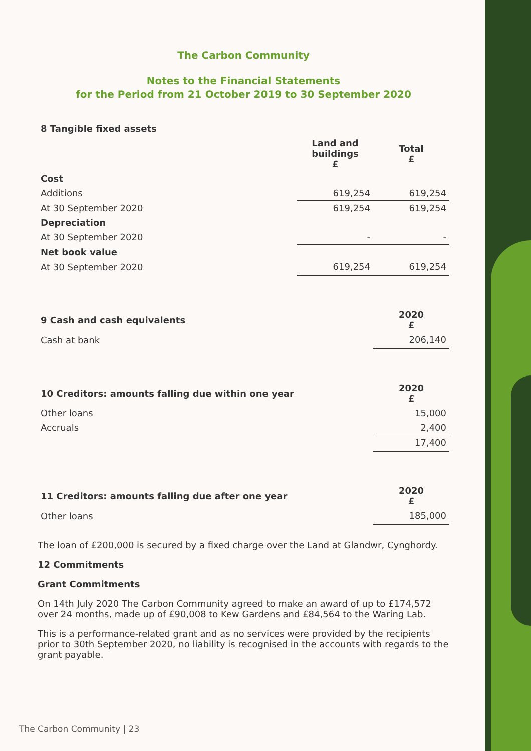The Carbon Community
Notes to the Financial Statements
for the Period from 21 October 2019 to 30 September 2020
| 8 Tangible fixed assets | | |
| --- | --- | --- |
| | Land and buildings £ | Total £ |
| Cost | | |
| Additions | 619,254 | 619,254 |
| At 30 September 2020 | 619,254 | 619,254 |
| Depreciation | | |
| At 30 September 2020 | - | - |
| Net book value | | |
| At 30 September 2020 | 619,254 | 619,254 |
| 9 Cash and cash equivalents | | 2020 £ |
| Cash at bank | | 206,140 |
| 10 Creditors: amounts falling due within one year | | 2020 £ |
| Other loans | | 15,000 |
| Accruals | | 2,400 |
| | | 17,400 |
| 11 Creditors: amounts falling due after one year | | 2020 £ |
| Other loans | | 185,000 |
The loan of £200,000 is secured by a fixed charge over the Land at Glandwr, Cynghordy.
12 Commitments
Grant Commitments
On 14th July 2020 The Carbon Community agreed to make an award of up to £174,572 over 24 months, made up of £90,008 to Kew Gardens and £84,564 to the Waring Lab.
This is a performance-related grant and as no services were provided by the recipients prior to 30th September 2020, no liability is recognised in the accounts with regards to the grant payable.
The Carbon Community | 23